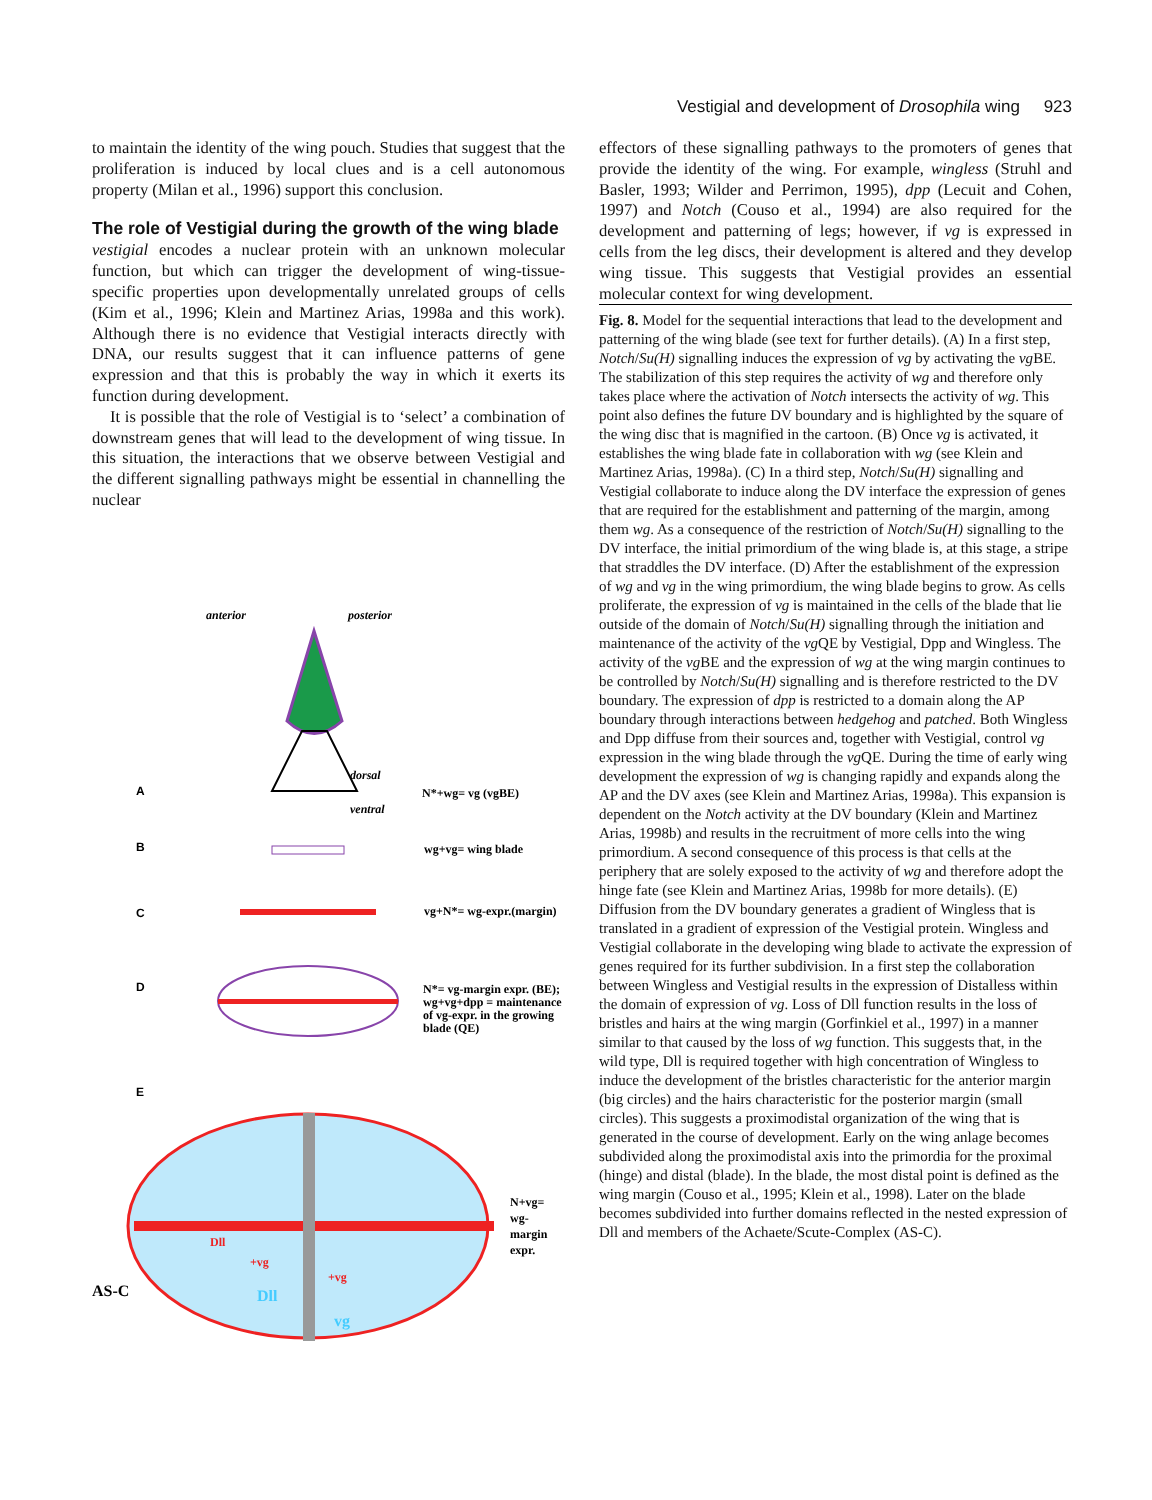Vestigial and development of Drosophila wing 923
to maintain the identity of the wing pouch. Studies that suggest that the proliferation is induced by local clues and is a cell autonomous property (Milan et al., 1996) support this conclusion.
The role of Vestigial during the growth of the wing blade
vestigial encodes a nuclear protein with an unknown molecular function, but which can trigger the development of wing-tissue-specific properties upon developmentally unrelated groups of cells (Kim et al., 1996; Klein and Martinez Arias, 1998a and this work). Although there is no evidence that Vestigial interacts directly with DNA, our results suggest that it can influence patterns of gene expression and that this is probably the way in which it exerts its function during development.
It is possible that the role of Vestigial is to ‘select’ a combination of downstream genes that will lead to the development of wing tissue. In this situation, the interactions that we observe between Vestigial and the different signalling pathways might be essential in channelling the nuclear
anterior
posterior
dorsal
ventral
A
N*+wg= vg (vgBE)
B
wg+vg= wing blade
C
vg+N*= wg-expr.(margin)
D
N*= vg-margin expr. (BE);
wg+vg+dpp = maintenance
of vg-expr. in the growing
blade (QE)
E
N+vg=
wg-
margin
expr.
AS-C
Dll
+vg
+vg
Dll
vg
effectors of these signalling pathways to the promoters of genes that provide the identity of the wing. For example, wingless (Struhl and Basler, 1993; Wilder and Perrimon, 1995), dpp (Lecuit and Cohen, 1997) and Notch (Couso et al., 1994) are also required for the development and patterning of legs; however, if vg is expressed in cells from the leg discs, their development is altered and they develop wing tissue. This suggests that Vestigial provides an essential molecular context for wing development.
Fig. 8. Model for the sequential interactions that lead to the development and patterning of the wing blade (see text for further details). (A) In a first step, Notch/Su(H) signalling induces the expression of vg by activating the vg BE. The stabilization of this step requires the activity of wg and therefore only takes place where the activation of Notch intersects the activity of wg. This point also defines the future DV boundary and is highlighted by the square of the wing disc that is magnified in the cartoon. (B) Once vg is activated, it establishes the wing blade fate in collaboration with wg (see Klein and Martinez Arias, 1998a). (C) In a third step, Notch/Su(H) signalling and Vestigial collaborate to induce along the DV interface the expression of genes that are required for the establishment and patterning of the margin, among them wg. As a consequence of the restriction of Notch/Su(H) signalling to the DV interface, the initial primordium of the wing blade is, at this stage, a stripe that straddles the DV interface. (D) After the establishment of the expression of wg and vg in the wing primordium, the wing blade begins to grow. As cells proliferate, the expression of vg is maintained in the cells of the blade that lie outside of the domain of Notch/Su(H) signalling through the initiation and maintenance of the activity of the vg QE by Vestigial, Dpp and Wingless. The activity of the vg BE and the expression of wg at the wing margin continues to be controlled by Notch/Su(H) signalling and is therefore restricted to the DV boundary. The expression of dpp is restricted to a domain along the AP boundary through interactions between hedgehog and patched. Both Wingless and Dpp diffuse from their sources and, together with Vestigial, control vg expression in the wing blade through the vg QE. During the time of early wing development the expression of wg is changing rapidly and expands along the AP and the DV axes (see Klein and Martinez Arias, 1998a). This expansion is dependent on the Notch activity at the DV boundary (Klein and Martinez Arias, 1998b) and results in the recruitment of more cells into the wing primordium. A second consequence of this process is that cells at the periphery that are solely exposed to the activity of wg and therefore adopt the hinge fate (see Klein and Martinez Arias, 1998b for more details). (E) Diffusion from the DV boundary generates a gradient of Wingless that is translated in a gradient of expression of the Vestigial protein. Wingless and Vestigial collaborate in the developing wing blade to activate the expression of genes required for its further subdivision. In a first step the collaboration between Wingless and Vestigial results in the expression of Distalless within the domain of expression of vg. Loss of Dll function results in the loss of bristles and hairs at the wing margin (Gorfinkiel et al., 1997) in a manner similar to that caused by the loss of wg function. This suggests that, in the wild type, Dll is required together with high concentration of Wingless to induce the development of the bristles characteristic for the anterior margin (big circles) and the hairs characteristic for the posterior margin (small circles). This suggests a proximodistal organization of the wing that is generated in the course of development. Early on the wing anlage becomes subdivided along the proximodistal axis into the primordia for the proximal (hinge) and distal (blade). In the blade, the most distal point is defined as the wing margin (Couso et al., 1995; Klein et al., 1998). Later on the blade becomes subdivided into further domains reflected in the nested expression of Dll and members of the Achaete/Scute-Complex (AS-C).